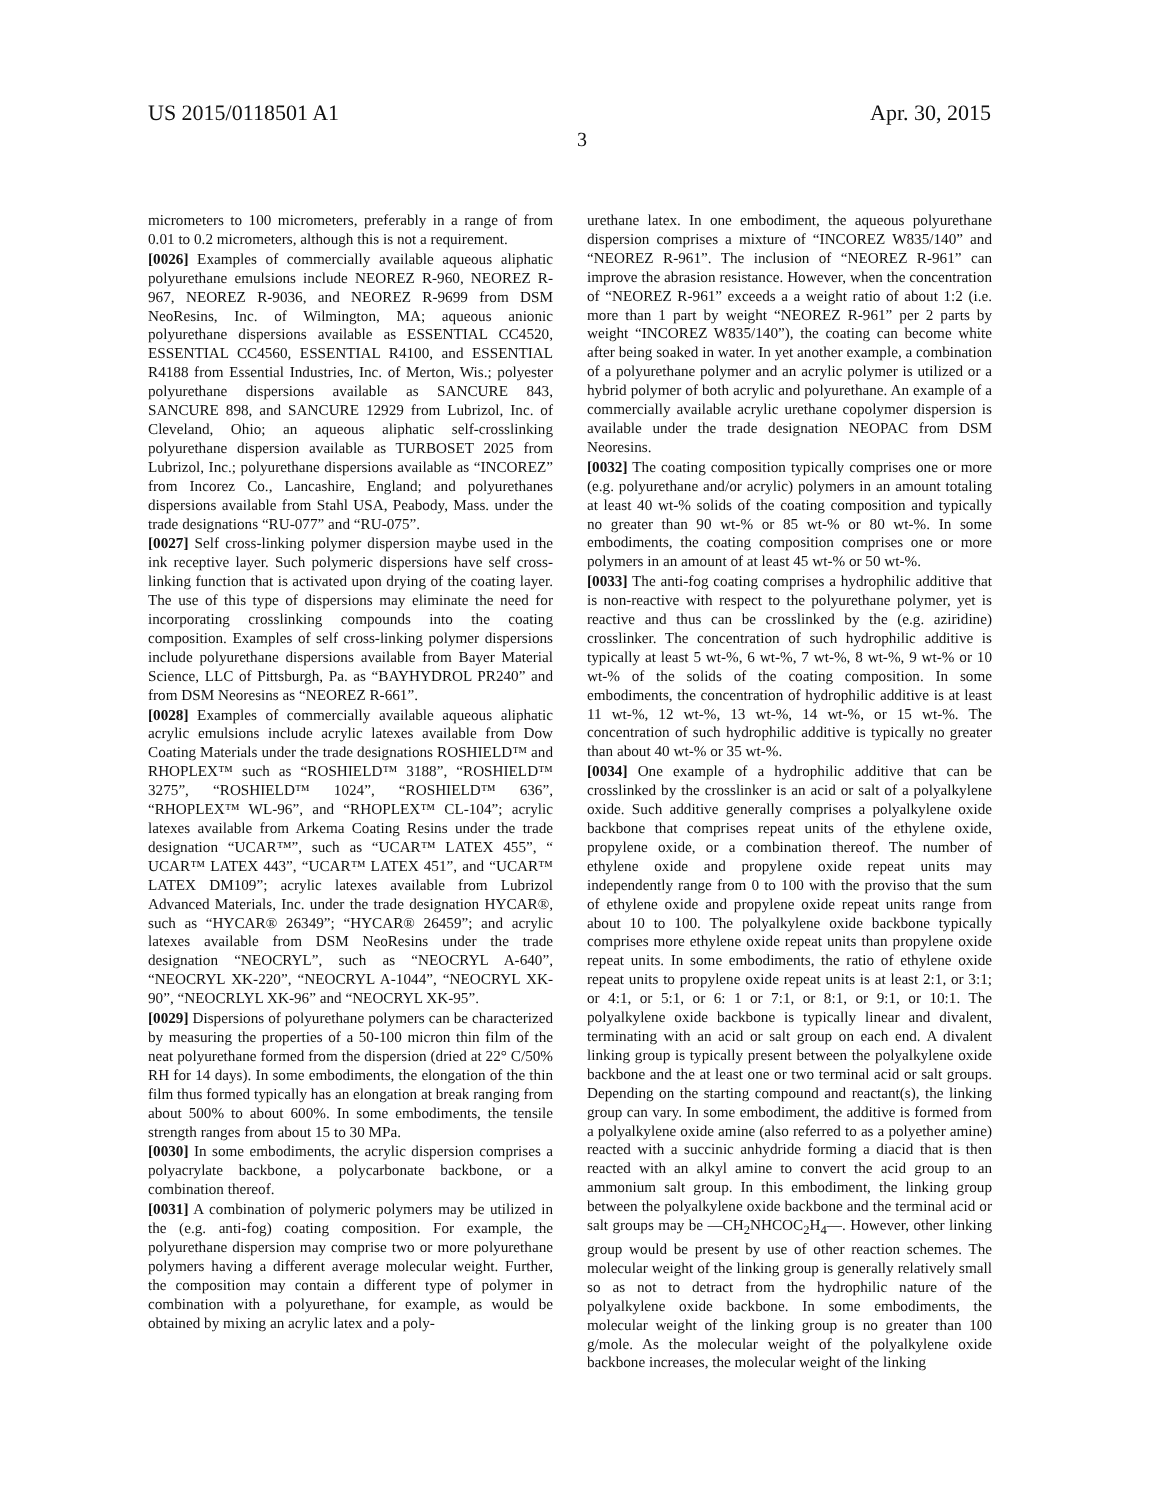US 2015/0118501 A1 Apr. 30, 2015
3
micrometers to 100 micrometers, preferably in a range of from 0.01 to 0.2 micrometers, although this is not a requirement.
[0026] Examples of commercially available aqueous aliphatic polyurethane emulsions include NEOREZ R-960, NEOREZ R-967, NEOREZ R-9036, and NEOREZ R-9699 from DSM NeoResins, Inc. of Wilmington, MA; aqueous anionic polyurethane dispersions available as ESSENTIAL CC4520, ESSENTIAL CC4560, ESSENTIAL R4100, and ESSENTIAL R4188 from Essential Industries, Inc. of Merton, Wis.; polyester polyurethane dispersions available as SANCURE 843, SANCURE 898, and SANCURE 12929 from Lubrizol, Inc. of Cleveland, Ohio; an aqueous aliphatic self-crosslinking polyurethane dispersion available as TURBOSET 2025 from Lubrizol, Inc.; polyurethane dispersions available as “INCOREZ” from Incorez Co., Lancashire, England; and polyurethanes dispersions available from Stahl USA, Peabody, Mass. under the trade designations “RU-077” and “RU-075”.
[0027] Self cross-linking polymer dispersion maybe used in the ink receptive layer. Such polymeric dispersions have self cross-linking function that is activated upon drying of the coating layer. The use of this type of dispersions may eliminate the need for incorporating crosslinking compounds into the coating composition. Examples of self cross-linking polymer dispersions include polyurethane dispersions available from Bayer Material Science, LLC of Pittsburgh, Pa. as “BAYHYDROL PR240” and from DSM Neoresins as “NEOREZ R-661”.
[0028] Examples of commercially available aqueous aliphatic acrylic emulsions include acrylic latexes available from Dow Coating Materials under the trade designations ROSHIELD™ and RHOPLEX™ such as “ROSHIELD™ 3188”, “ROSHIELD™ 3275”, “ROSHIELD™ 1024”, “ROSHIELD™ 636”, “RHOPLEX™ WL-96”, and “RHOPLEX™ CL-104”; acrylic latexes available from Arkema Coating Resins under the trade designation “UCAR™”, such as “UCAR™ LATEX 455”, “ UCAR™ LATEX 443”, “UCAR™ LATEX 451”, and “UCAR™ LATEX DM109”; acrylic latexes available from Lubrizol Advanced Materials, Inc. under the trade designation HYCAR®, such as “HYCAR® 26349”; “HYCAR® 26459”; and acrylic latexes available from DSM NeoResins under the trade designation “NEOCRYL”, such as “NEOCRYL A-640”, “NEOCRYL XK-220”, “NEOCRYL A-1044”, “NEOCRYL XK-90”, “NEOCRLYL XK-96” and “NEOCRYL XK-95”.
[0029] Dispersions of polyurethane polymers can be characterized by measuring the properties of a 50-100 micron thin film of the neat polyurethane formed from the dispersion (dried at 22° C/50% RH for 14 days). In some embodiments, the elongation of the thin film thus formed typically has an elongation at break ranging from about 500% to about 600%. In some embodiments, the tensile strength ranges from about 15 to 30 MPa.
[0030] In some embodiments, the acrylic dispersion comprises a polyacrylate backbone, a polycarbonate backbone, or a combination thereof.
[0031] A combination of polymeric polymers may be utilized in the (e.g. anti-fog) coating composition. For example, the polyurethane dispersion may comprise two or more polyurethane polymers having a different average molecular weight. Further, the composition may contain a different type of polymer in combination with a polyurethane, for example, as would be obtained by mixing an acrylic latex and a poly-
urethane latex. In one embodiment, the aqueous polyurethane dispersion comprises a mixture of “INCOREZ W835/140” and “NEOREZ R-961”. The inclusion of “NEOREZ R-961” can improve the abrasion resistance. However, when the concentration of “NEOREZ R-961” exceeds a a weight ratio of about 1:2 (i.e. more than 1 part by weight “NEOREZ R-961” per 2 parts by weight “INCOREZ W835/140”), the coating can become white after being soaked in water. In yet another example, a combination of a polyurethane polymer and an acrylic polymer is utilized or a hybrid polymer of both acrylic and polyurethane. An example of a commercially available acrylic urethane copolymer dispersion is available under the trade designation NEOPAC from DSM Neoresins.
[0032] The coating composition typically comprises one or more (e.g. polyurethane and/or acrylic) polymers in an amount totaling at least 40 wt-% solids of the coating composition and typically no greater than 90 wt-% or 85 wt-% or 80 wt-%. In some embodiments, the coating composition comprises one or more polymers in an amount of at least 45 wt-% or 50 wt-%.
[0033] The anti-fog coating comprises a hydrophilic additive that is non-reactive with respect to the polyurethane polymer, yet is reactive and thus can be crosslinked by the (e.g. aziridine) crosslinker. The concentration of such hydrophilic additive is typically at least 5 wt-%, 6 wt-%, 7 wt-%, 8 wt-%, 9 wt-% or 10 wt-% of the solids of the coating composition. In some embodiments, the concentration of hydrophilic additive is at least 11 wt-%, 12 wt-%, 13 wt-%, 14 wt-%, or 15 wt-%. The concentration of such hydrophilic additive is typically no greater than about 40 wt-% or 35 wt-%.
[0034] One example of a hydrophilic additive that can be crosslinked by the crosslinker is an acid or salt of a polyalkylene oxide. Such additive generally comprises a polyalkylene oxide backbone that comprises repeat units of the ethylene oxide, propylene oxide, or a combination thereof. The number of ethylene oxide and propylene oxide repeat units may independently range from 0 to 100 with the proviso that the sum of ethylene oxide and propylene oxide repeat units range from about 10 to 100. The polyalkylene oxide backbone typically comprises more ethylene oxide repeat units than propylene oxide repeat units. In some embodiments, the ratio of ethylene oxide repeat units to propylene oxide repeat units is at least 2:1, or 3:1; or 4:1, or 5:1, or 6: 1 or 7:1, or 8:1, or 9:1, or 10:1. The polyalkylene oxide backbone is typically linear and divalent, terminating with an acid or salt group on each end. A divalent linking group is typically present between the polyalkylene oxide backbone and the at least one or two terminal acid or salt groups. Depending on the starting compound and reactant(s), the linking group can vary. In some embodiment, the additive is formed from a polyalkylene oxide amine (also referred to as a polyether amine) reacted with a succinic anhydride forming a diacid that is then reacted with an alkyl amine to convert the acid group to an ammonium salt group. In this embodiment, the linking group between the polyalkylene oxide backbone and the terminal acid or salt groups may be —CH<sub>2</sub>NHCOC<sub>2</sub>H<sub>4</sub>—. However, other linking group would be present by use of other reaction schemes. The molecular weight of the linking group is generally relatively small so as not to detract from the hydrophilic nature of the polyalkylene oxide backbone. In some embodiments, the molecular weight of the linking group is no greater than 100 g/mole. As the molecular weight of the polyalkylene oxide backbone increases, the molecular weight of the linking